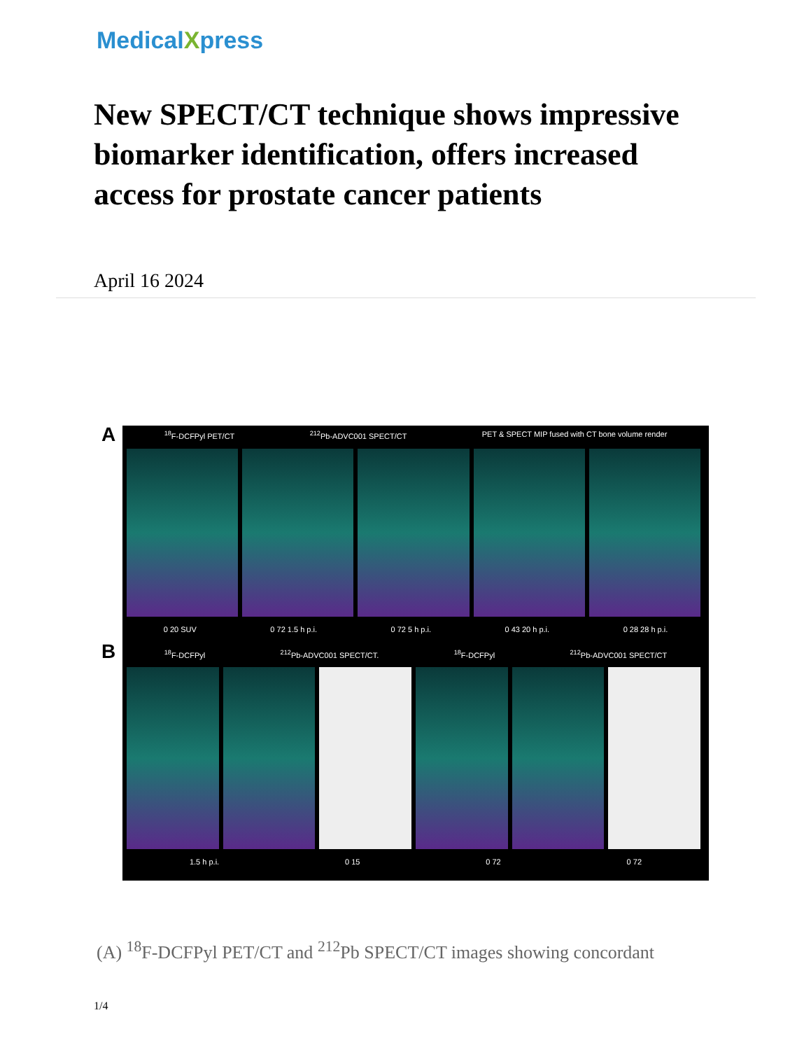MedicalXpress
New SPECT/CT technique shows impressive biomarker identification, offers increased access for prostate cancer patients
April 16 2024
A
B
<sup>18</sup>F-DCFPyl PET/CT <sup>212</sup>Pb-ADVC001 SPECT/CT PET & SPECT MIP fused with CT bone volume render
0 20 SUV 0 72 1.5 h p.i. 0 72 5 h p.i. 0 43 20 h p.i. 0 28 28 h p.i.
<sup>18</sup>F-DCFPyl <sup>212</sup>Pb-ADVC001 SPECT/CT. <sup>18</sup>F-DCFPyl <sup>212</sup>Pb-ADVC001 SPECT/CT
1.5 h p.i. 0 15 0 72 0 72
(A) <sup>18</sup>F-DCFPyl PET/CT and <sup>212</sup>Pb SPECT/CT images showing concordant
1/4